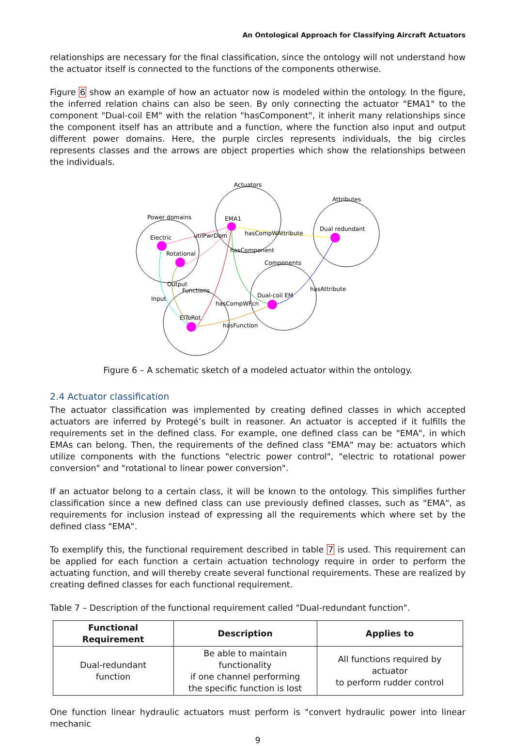An Ontological Approach for Classifying Aircraft Actuators
relationships are necessary for the final classification, since the ontology will not understand how the actuator itself is connected to the functions of the components otherwise.
Figure 6 show an example of how an actuator now is modeled within the ontology. In the figure, the inferred relation chains can also be seen. By only connecting the actuator "EMA1" to the component "Dual-coil EM" with the relation "hasComponent", it inherit many relationships since the component itself has an attribute and a function, where the function also input and output different power domains. Here, the purple circles represents individuals, the big circles represents classes and the arrows are object properties which show the relationships between the individuals.
Actuators
Attributes
Power domains
Components
Functions
EMA1
Dual redundant
Electric
Rotational
Dual-coil EM
ElToRot
utilPwrDom
hasCompWAttribute
hasComponent
hasCompWFcn
hasAttribute
hasFunction
Input
Output
Figure 6 – A schematic sketch of a modeled actuator within the ontology.
2.4 Actuator classification
The actuator classification was implemented by creating defined classes in which accepted actuators are inferred by Protegé’s built in reasoner. An actuator is accepted if it fulfills the requirements set in the defined class. For example, one defined class can be "EMA", in which EMAs can belong. Then, the requirements of the defined class "EMA" may be: actuators which utilize components with the functions "electric power control", "electric to rotational power conversion" and "rotational to linear power conversion".
If an actuator belong to a certain class, it will be known to the ontology. This simplifies further classification since a new defined class can use previously defined classes, such as "EMA", as requirements for inclusion instead of expressing all the requirements which where set by the defined class "EMA".
To exemplify this, the functional requirement described in table 7 is used. This requirement can be applied for each function a certain actuation technology require in order to perform the actuating function, and will thereby create several functional requirements. These are realized by creating defined classes for each functional requirement.
Table 7 – Description of the functional requirement called "Dual-redundant function".
| Functional Requirement | Description | Applies to |
| --- | --- | --- |
| Dual-redundant function | Be able to maintain functionality if one channel performing the specific function is lost | All functions required by actuator to perform rudder control |
One function linear hydraulic actuators must perform is "convert hydraulic power into linear mechanic
9